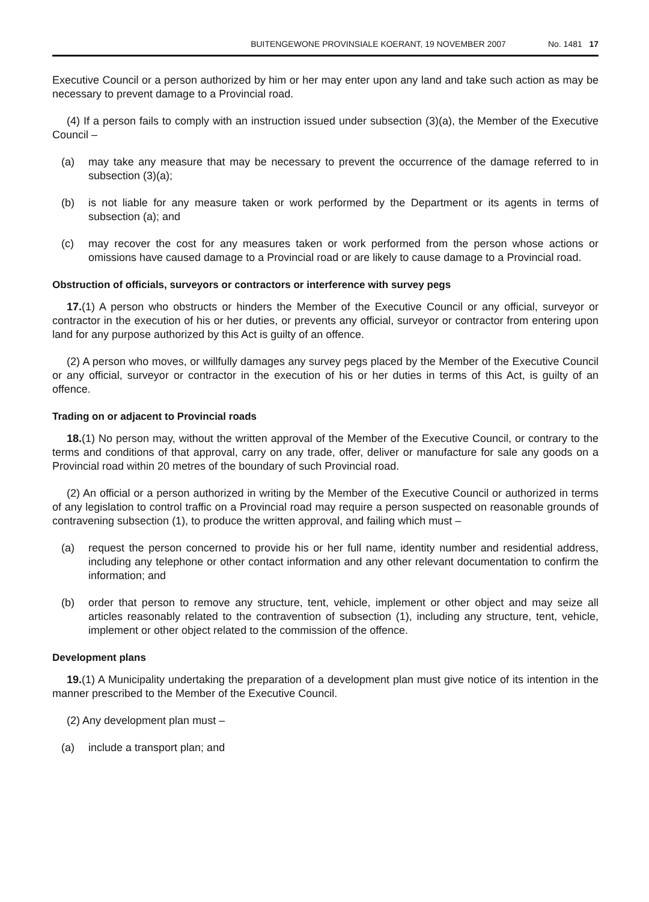BUITENGEWONE PROVINSIALE KOERANT, 19 NOVEMBER 2007 No. 1481 17
Executive Council or a person authorized by him or her may enter upon any land and take such action as may be necessary to prevent damage to a Provincial road.
(4) If a person fails to comply with an instruction issued under subsection (3)(a), the Member of the Executive Council –
(a) may take any measure that may be necessary to prevent the occurrence of the damage referred to in subsection (3)(a);
(b) is not liable for any measure taken or work performed by the Department or its agents in terms of subsection (a); and
(c) may recover the cost for any measures taken or work performed from the person whose actions or omissions have caused damage to a Provincial road or are likely to cause damage to a Provincial road.
Obstruction of officials, surveyors or contractors or interference with survey pegs
17.(1) A person who obstructs or hinders the Member of the Executive Council or any official, surveyor or contractor in the execution of his or her duties, or prevents any official, surveyor or contractor from entering upon land for any purpose authorized by this Act is guilty of an offence.
(2) A person who moves, or willfully damages any survey pegs placed by the Member of the Executive Council or any official, surveyor or contractor in the execution of his or her duties in terms of this Act, is guilty of an offence.
Trading on or adjacent to Provincial roads
18.(1) No person may, without the written approval of the Member of the Executive Council, or contrary to the terms and conditions of that approval, carry on any trade, offer, deliver or manufacture for sale any goods on a Provincial road within 20 metres of the boundary of such Provincial road.
(2) An official or a person authorized in writing by the Member of the Executive Council or authorized in terms of any legislation to control traffic on a Provincial road may require a person suspected on reasonable grounds of contravening subsection (1), to produce the written approval, and failing which must –
(a) request the person concerned to provide his or her full name, identity number and residential address, including any telephone or other contact information and any other relevant documentation to confirm the information; and
(b) order that person to remove any structure, tent, vehicle, implement or other object and may seize all articles reasonably related to the contravention of subsection (1), including any structure, tent, vehicle, implement or other object related to the commission of the offence.
Development plans
19.(1) A Municipality undertaking the preparation of a development plan must give notice of its intention in the manner prescribed to the Member of the Executive Council.
(2) Any development plan must –
(a) include a transport plan; and